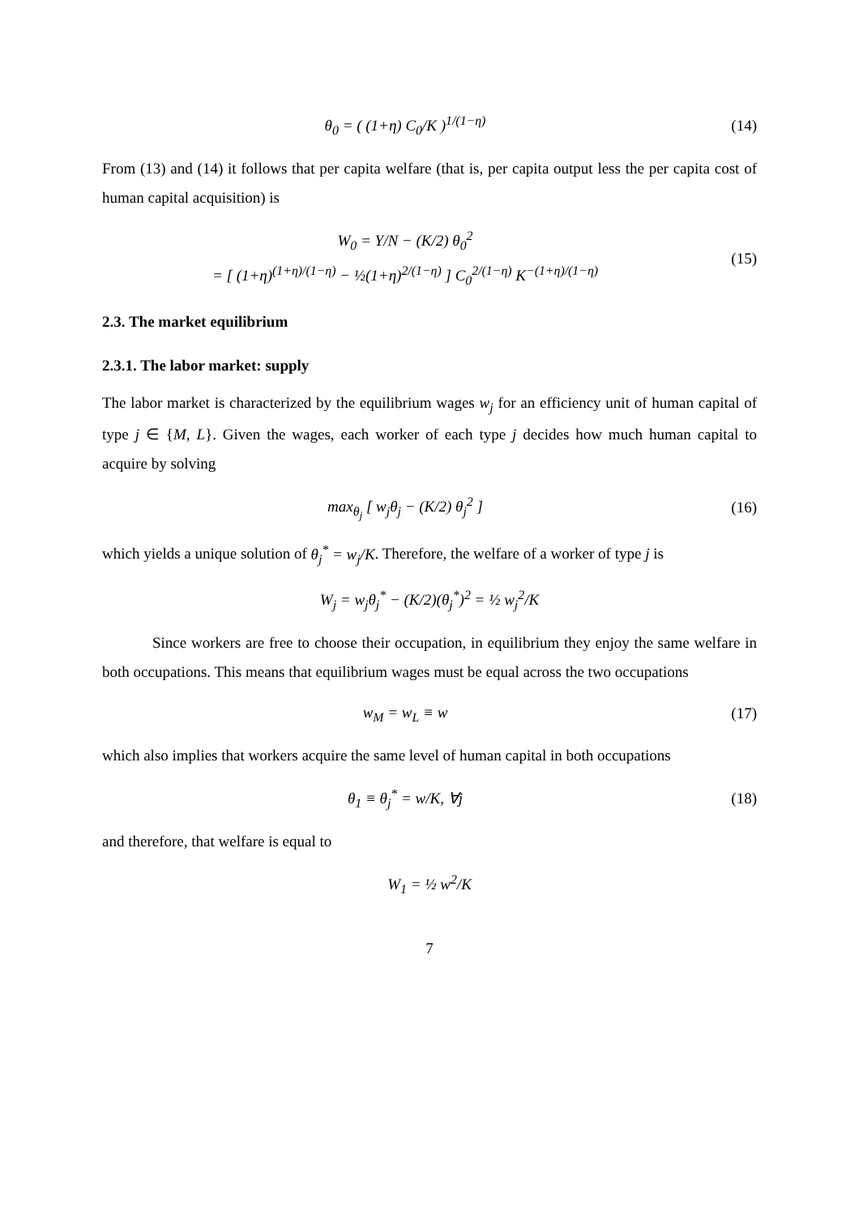θ<sub>0</sub> = ( (1+η) C<sub>0</sub>/K )<sup>1/(1−η)</sup> (14)
From (13) and (14) it follows that per capita welfare (that is, per capita output less the per capita cost of human capital acquisition) is
W<sub>0</sub> = Y/N − (K/2) θ<sub>0</sub><sup>2</sup>
= [ (1+η)<sup>(1+η)/(1−η)</sup> − ½(1+η)<sup>2/(1−η)</sup> ] C<sub>0</sub><sup>2/(1−η)</sup> K<sup>−(1+η)/(1−η)</sup>
(15)
2.3. The market equilibrium
2.3.1. The labor market: supply
The labor market is characterized by the equilibrium wages w<sub>j</sub> for an efficiency unit of human capital of type j ∈ {M, L}. Given the wages, each worker of each type j decides how much human capital to acquire by solving
max<sub>θ<sub>j</sub></sub> [ w<sub>j</sub>θ<sub>j</sub> − (K/2) θ<sub>j</sub><sup>2</sup> ] (16)
which yields a unique solution of θ<sub>j</sub><sup>*</sup> = w<sub>j</sub>/K. Therefore, the welfare of a worker of type j is
W<sub>j</sub> = w<sub>j</sub>θ<sub>j</sub><sup>*</sup> − (K/2)(θ<sub>j</sub><sup>*</sup>)<sup>2</sup> = ½ w<sub>j</sub><sup>2</sup>/K
Since workers are free to choose their occupation, in equilibrium they enjoy the same welfare in both occupations. This means that equilibrium wages must be equal across the two occupations
w<sub>M</sub> = w<sub>L</sub> ≡ w (17)
which also implies that workers acquire the same level of human capital in both occupations
θ<sub>1</sub> ≡ θ<sub>j</sub><sup>*</sup> = w/K, ∀j (18)
and therefore, that welfare is equal to
W<sub>1</sub> = ½ w<sup>2</sup>/K
7